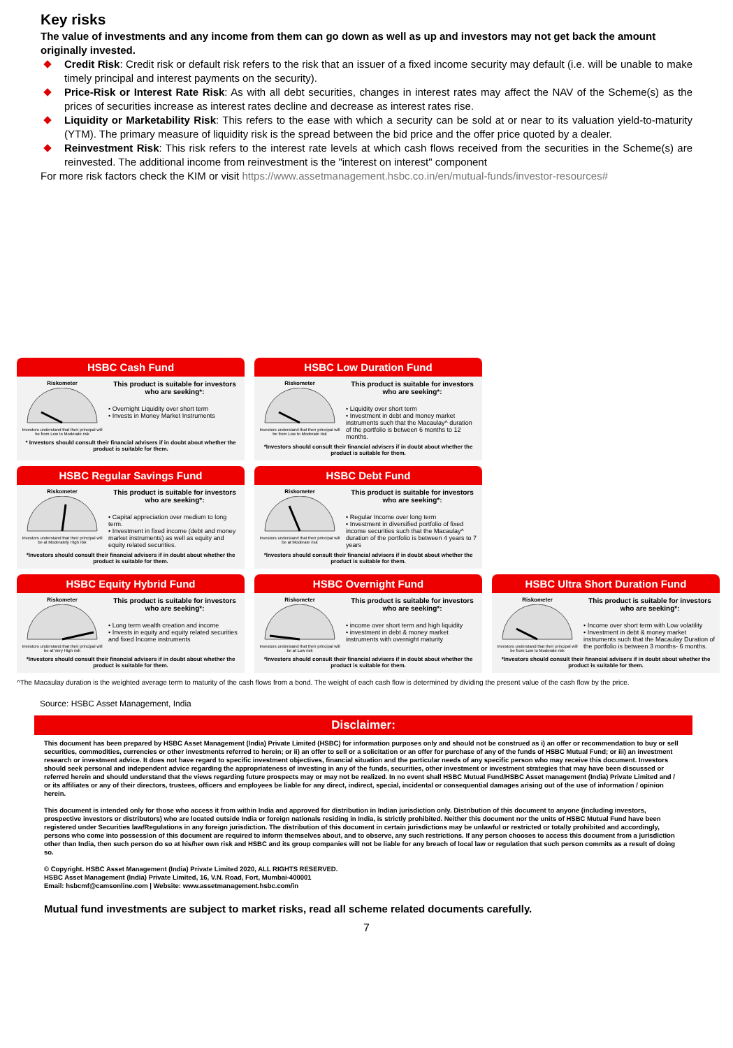Key risks
The value of investments and any income from them can go down as well as up and investors may not get back the amount originally invested.
Credit Risk: Credit risk or default risk refers to the risk that an issuer of a fixed income security may default (i.e. will be unable to make timely principal and interest payments on the security).
Price-Risk or Interest Rate Risk: As with all debt securities, changes in interest rates may affect the NAV of the Scheme(s) as the prices of securities increase as interest rates decline and decrease as interest rates rise.
Liquidity or Marketability Risk: This refers to the ease with which a security can be sold at or near to its valuation yield-to-maturity (YTM). The primary measure of liquidity risk is the spread between the bid price and the offer price quoted by a dealer.
Reinvestment Risk: This risk refers to the interest rate levels at which cash flows received from the securities in the Scheme(s) are reinvested. The additional income from reinvestment is the "interest on interest" component
For more risk factors check the KIM or visit https://www.assetmanagement.hsbc.co.in/en/mutual-funds/investor-resources#
HSBC Cash Fund
RiskometerInvestors understand that their principal will be from Low to Moderate risk
This product is suitable for investors who are seeking*:
• Overnight Liquidity over short term
• Invests in Money Market Instruments
* Investors should consult their financial advisers if in doubt about whether the product is suitable for them.
HSBC Low Duration Fund
RiskometerInvestors understand that their principal will be from Low to Moderate risk
This product is suitable for investors who are seeking*:
• Liquidity over short term
• Investment in debt and money market instruments such that the Macaulay^ duration of the portfolio is between 6 months to 12 months.
*Investors should consult their financial advisers if in doubt about whether the product is suitable for them.
HSBC Regular Savings Fund
RiskometerInvestors understand that their principal will be at Moderately High risk
This product is suitable for investors who are seeking*:
• Capital appreciation over medium to long term.
• Investment in fixed income (debt and money market instruments) as well as equity and equity related securities.
*Investors should consult their financial advisers if in doubt about whether the product is suitable for them.
HSBC Debt Fund
RiskometerInvestors understand that their principal will be at Moderate risk
This product is suitable for investors who are seeking*:
• Regular Income over long term
• Investment in diversified portfolio of fixed income securities such that the Macaulay^ duration of the portfolio is between 4 years to 7 years
*Investors should consult their financial advisers if in doubt about whether the product is suitable for them.
HSBC Equity Hybrid Fund
RiskometerInvestors understand that their principal will be at Very High risk
This product is suitable for investors who are seeking*:
• Long term wealth creation and income
• Invests in equity and equity related securities and fixed Income instruments
*Investors should consult their financial advisers if in doubt about whether the product is suitable for them.
HSBC Overnight Fund
RiskometerInvestors understand that their principal will be at Low risk
This product is suitable for investors who are seeking*:
• income over short term and high liquidity
• investment in debt & money market instruments with overnight maturity
*Investors should consult their financial advisers if in doubt about whether the product is suitable for them.
HSBC Ultra Short Duration Fund
RiskometerInvestors understand that their principal will be from Low to Moderate risk
This product is suitable for investors who are seeking*:
• Income over short term with Low volatility
• Investment in debt & money market instruments such that the Macaulay Duration of the portfolio is between 3 months- 6 months.
*Investors should consult their financial advisers if in doubt about whether the product is suitable for them.
^The Macaulay duration is the weighted average term to maturity of the cash flows from a bond. The weight of each cash flow is determined by dividing the present value of the cash flow by the price.
Source: HSBC Asset Management, India
Disclaimer:
This document has been prepared by HSBC Asset Management (India) Private Limited (HSBC) for information purposes only and should not be construed as i) an offer or recommendation to buy or sell securities, commodities, currencies or other investments referred to herein; or ii) an offer to sell or a solicitation or an offer for purchase of any of the funds of HSBC Mutual Fund; or iii) an investment research or investment advice. It does not have regard to specific investment objectives, financial situation and the particular needs of any specific person who may receive this document. Investors should seek personal and independent advice regarding the appropriateness of investing in any of the funds, securities, other investment or investment strategies that may have been discussed or referred herein and should understand that the views regarding future prospects may or may not be realized. In no event shall HSBC Mutual Fund/HSBC Asset management (India) Private Limited and / or its affiliates or any of their directors, trustees, officers and employees be liable for any direct, indirect, special, incidental or consequential damages arising out of the use of information / opinion herein.
This document is intended only for those who access it from within India and approved for distribution in Indian jurisdiction only. Distribution of this document to anyone (including investors, prospective investors or distributors) who are located outside India or foreign nationals residing in India, is strictly prohibited. Neither this document nor the units of HSBC Mutual Fund have been registered under Securities law/Regulations in any foreign jurisdiction. The distribution of this document in certain jurisdictions may be unlawful or restricted or totally prohibited and accordingly, persons who come into possession of this document are required to inform themselves about, and to observe, any such restrictions. If any person chooses to access this document from a jurisdiction other than India, then such person do so at his/her own risk and HSBC and its group companies will not be liable for any breach of local law or regulation that such person commits as a result of doing so.
© Copyright. HSBC Asset Management (India) Private Limited 2020, ALL RIGHTS RESERVED.
HSBC Asset Management (India) Private Limited, 16, V.N. Road, Fort, Mumbai-400001
Email: hsbcmf@camsonline.com | Website: www.assetmanagement.hsbc.com/in
Mutual fund investments are subject to market risks, read all scheme related documents carefully.
7